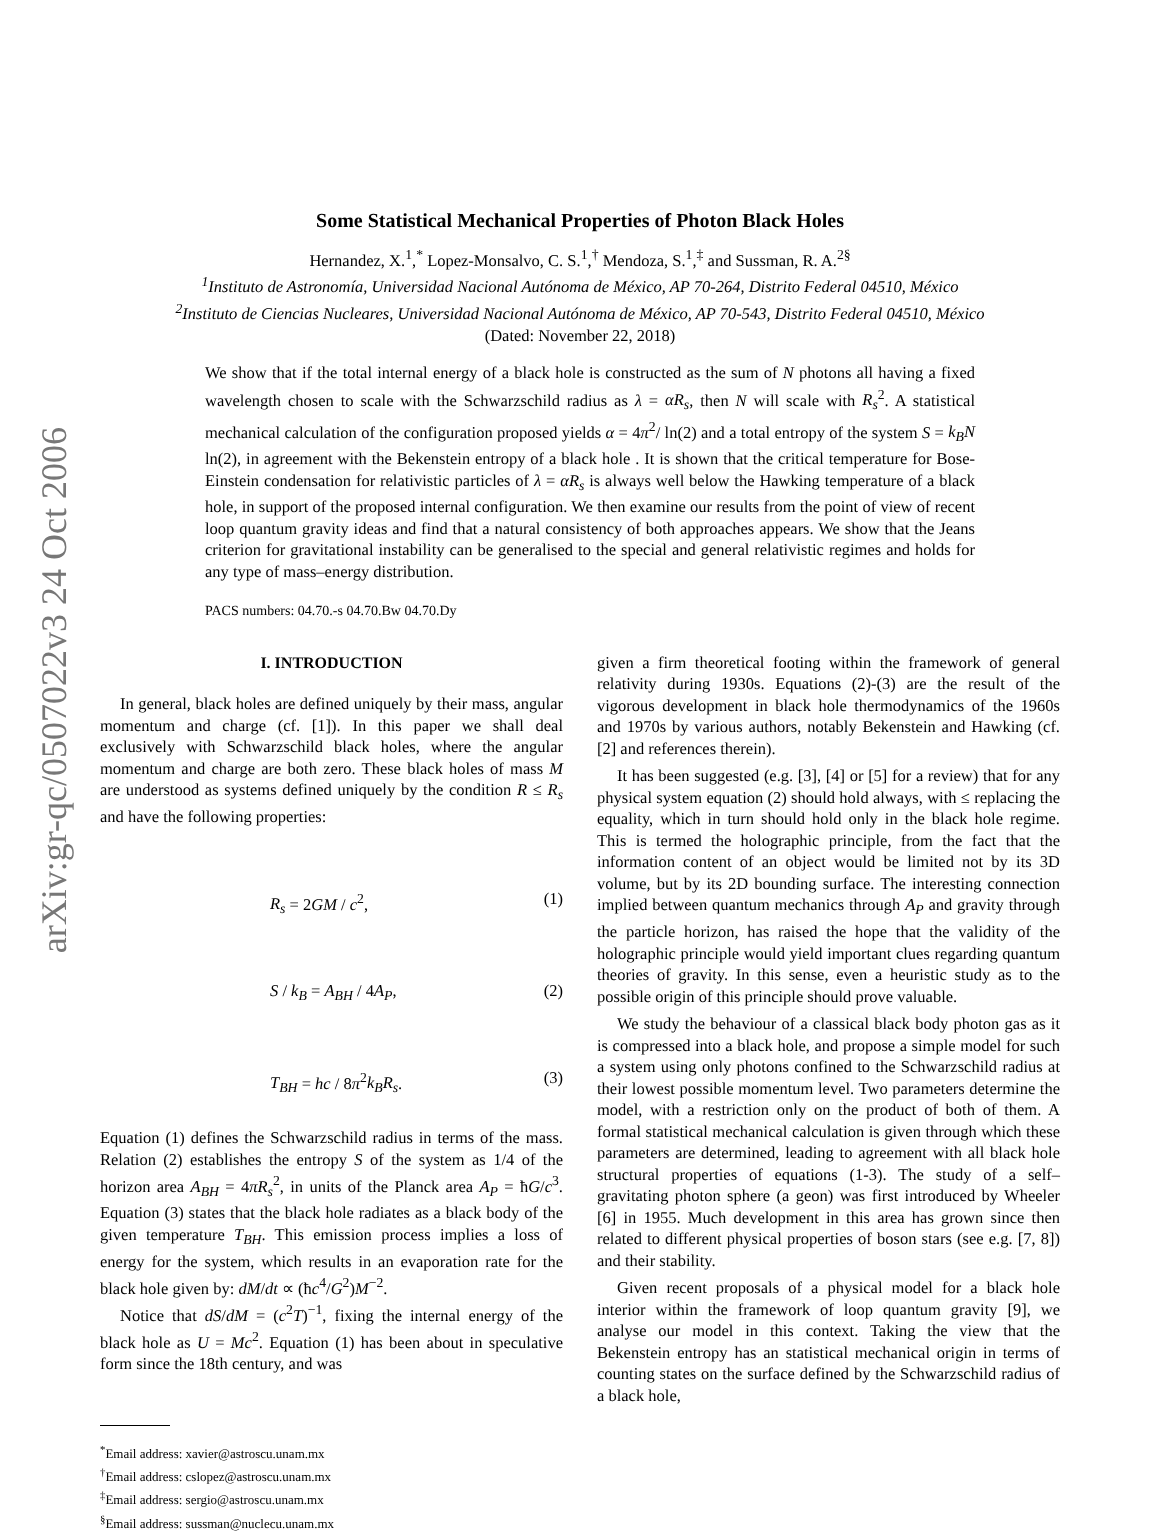arXiv:gr-qc/0507022v3 24 Oct 2006
Some Statistical Mechanical Properties of Photon Black Holes
Hernandez, X.<sup>1</sup>,<sup>*</sup> Lopez-Monsalvo, C. S.<sup>1</sup>,<sup>†</sup> Mendoza, S.<sup>1</sup>,<sup>‡</sup> and Sussman, R. A.<sup>2§</sup>
<sup>1</sup> Instituto de Astronomía, Universidad Nacional Autónoma de México, AP 70-264, Distrito Federal 04510, México
<sup>2</sup> Instituto de Ciencias Nucleares, Universidad Nacional Autónoma de México, AP 70-543, Distrito Federal 04510, México
(Dated: November 22, 2018)
We show that if the total internal energy of a black hole is constructed as the sum of N photons all having a fixed wavelength chosen to scale with the Schwarzschild radius as λ = αR<sub>s</sub>, then N will scale with R<sub>s</sub><sup>2</sup>. A statistical mechanical calculation of the configuration proposed yields α = 4π<sup>2</sup>/ ln(2) and a total entropy of the system S = k<sub>B</sub>N ln(2), in agreement with the Bekenstein entropy of a black hole . It is shown that the critical temperature for Bose-Einstein condensation for relativistic particles of λ = αR<sub>s</sub> is always well below the Hawking temperature of a black hole, in support of the proposed internal configuration. We then examine our results from the point of view of recent loop quantum gravity ideas and find that a natural consistency of both approaches appears. We show that the Jeans criterion for gravitational instability can be generalised to the special and general relativistic regimes and holds for any type of mass–energy distribution.
PACS numbers: 04.70.-s 04.70.Bw 04.70.Dy
I. INTRODUCTION
In general, black holes are defined uniquely by their mass, angular momentum and charge (cf. [1]). In this paper we shall deal exclusively with Schwarzschild black holes, where the angular momentum and charge are both zero. These black holes of mass M are understood as systems defined uniquely by the condition R ≤ R<sub>s</sub> and have the following properties:
R<sub>s</sub> = 2GM / c<sup>2</sup>, (1)
S / k<sub>B</sub> = A<sub>BH</sub> / 4A<sub>P</sub>, (2)
T<sub>BH</sub> = hc / 8π<sup>2</sup>k<sub>B</sub>R<sub>s</sub>. (3)
Equation (1) defines the Schwarzschild radius in terms of the mass. Relation (2) establishes the entropy S of the system as 1/4 of the horizon area A<sub>BH</sub> = 4πR<sub>s</sub><sup>2</sup>, in units of the Planck area A<sub>P</sub> = ħG/c<sup>3</sup>. Equation (3) states that the black hole radiates as a black body of the given temperature T<sub>BH</sub>. This emission process implies a loss of energy for the system, which results in an evaporation rate for the black hole given by: dM/dt ∝ (ħc<sup>4</sup>/G<sup>2</sup>)M<sup>−2</sup>.
Notice that dS/dM = (c<sup>2</sup>T)<sup>−1</sup>, fixing the internal energy of the black hole as U = Mc<sup>2</sup>. Equation (1) has been about in speculative form since the 18th century, and was
<sup>*</sup> Email address: xavier@astroscu.unam.mx
<sup>†</sup> Email address: cslopez@astroscu.unam.mx
<sup>‡</sup> Email address: sergio@astroscu.unam.mx
<sup>§</sup> Email address: sussman@nuclecu.unam.mx
given a firm theoretical footing within the framework of general relativity during 1930s. Equations (2)-(3) are the result of the vigorous development in black hole thermodynamics of the 1960s and 1970s by various authors, notably Bekenstein and Hawking (cf. [2] and references therein).
It has been suggested (e.g. [3], [4] or [5] for a review) that for any physical system equation (2) should hold always, with ≤ replacing the equality, which in turn should hold only in the black hole regime. This is termed the holographic principle, from the fact that the information content of an object would be limited not by its 3D volume, but by its 2D bounding surface. The interesting connection implied between quantum mechanics through A<sub>P</sub> and gravity through the particle horizon, has raised the hope that the validity of the holographic principle would yield important clues regarding quantum theories of gravity. In this sense, even a heuristic study as to the possible origin of this principle should prove valuable.
We study the behaviour of a classical black body photon gas as it is compressed into a black hole, and propose a simple model for such a system using only photons confined to the Schwarzschild radius at their lowest possible momentum level. Two parameters determine the model, with a restriction only on the product of both of them. A formal statistical mechanical calculation is given through which these parameters are determined, leading to agreement with all black hole structural properties of equations (1-3). The study of a self–gravitating photon sphere (a geon) was first introduced by Wheeler [6] in 1955. Much development in this area has grown since then related to different physical properties of boson stars (see e.g. [7, 8]) and their stability.
Given recent proposals of a physical model for a black hole interior within the framework of loop quantum gravity [9], we analyse our model in this context. Taking the view that the Bekenstein entropy has an statistical mechanical origin in terms of counting states on the surface defined by the Schwarzschild radius of a black hole,